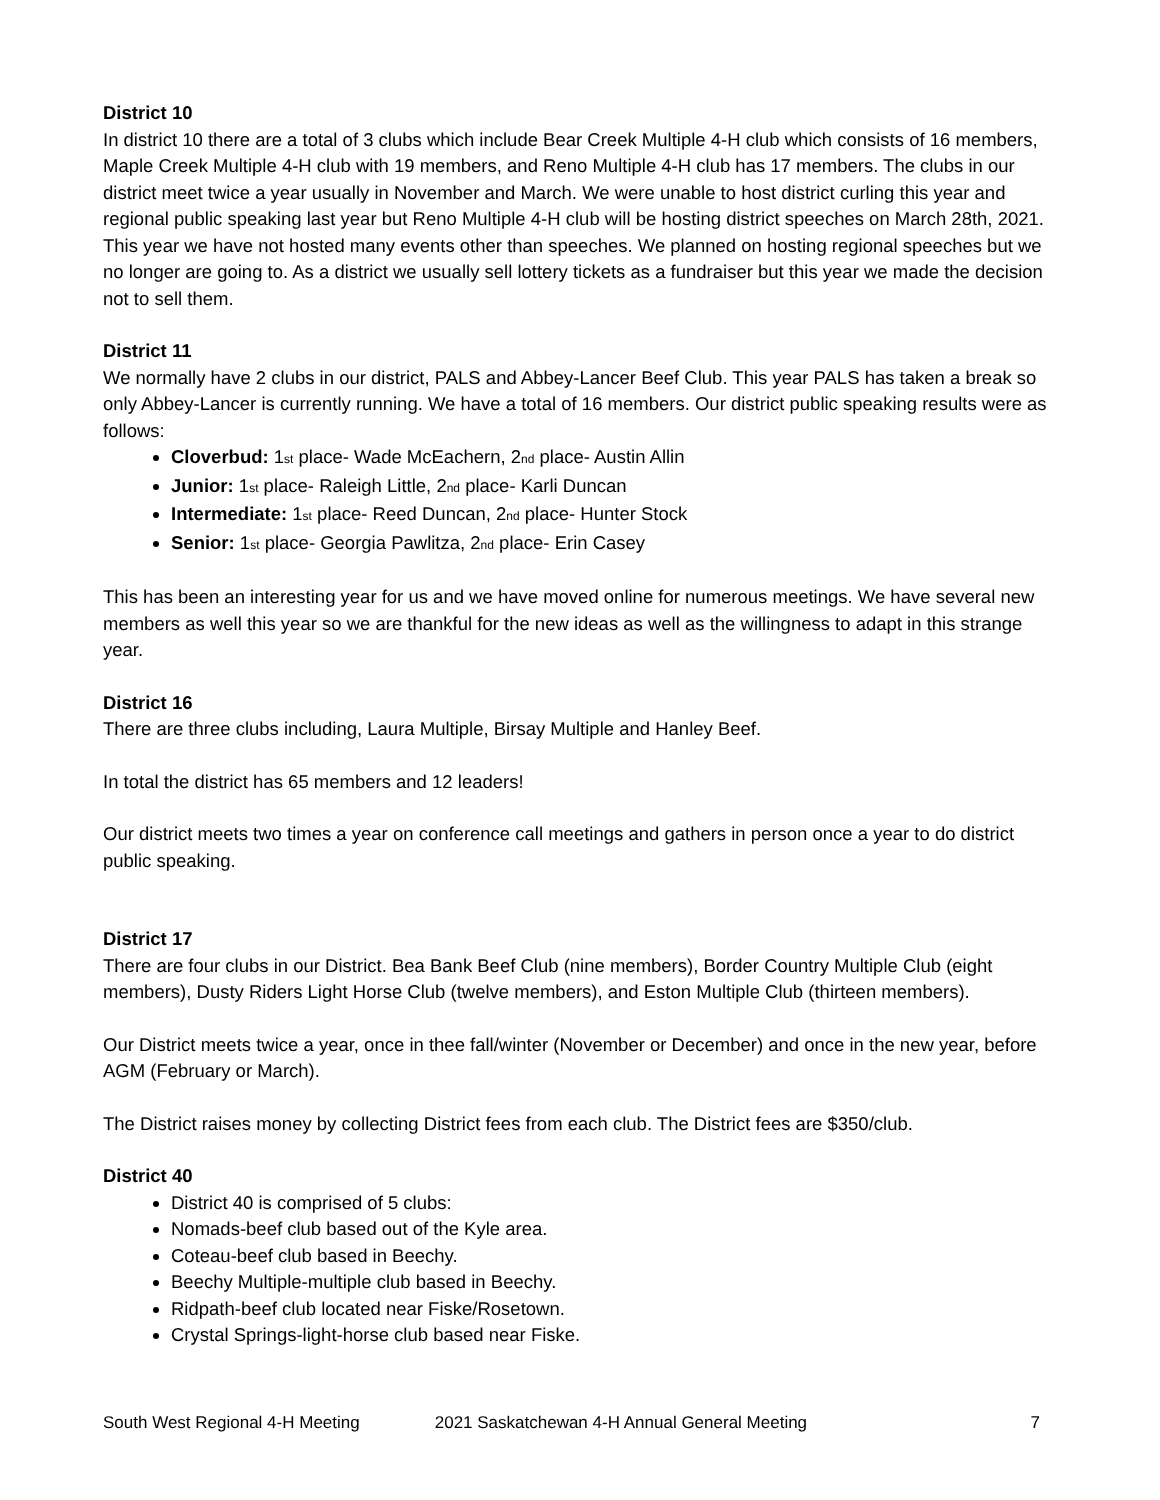District 10
In district 10 there are a total of 3 clubs which include Bear Creek Multiple 4-H club which consists of 16 members, Maple Creek Multiple 4-H club with 19 members, and Reno Multiple 4-H club has 17 members. The clubs in our district meet twice a year usually in November and March. We were unable to host district curling this year and regional public speaking last year but Reno Multiple 4-H club will be hosting district speeches on March 28th, 2021. This year we have not hosted many events other than speeches. We planned on hosting regional speeches but we no longer are going to. As a district we usually sell lottery tickets as a fundraiser but this year we made the decision not to sell them.
District 11
We normally have 2 clubs in our district, PALS and Abbey-Lancer Beef Club. This year PALS has taken a break so only Abbey-Lancer is currently running. We have a total of 16 members. Our district public speaking results were as follows:
Cloverbud: 1<sup>st</sup> place- Wade McEachern, 2<sup>nd</sup> place- Austin Allin
Junior: 1<sup>st</sup> place- Raleigh Little, 2<sup>nd</sup> place- Karli Duncan
Intermediate: 1<sup>st</sup> place- Reed Duncan, 2<sup>nd</sup> place- Hunter Stock
Senior: 1<sup>st</sup> place- Georgia Pawlitza, 2<sup>nd</sup> place- Erin Casey
This has been an interesting year for us and we have moved online for numerous meetings. We have several new members as well this year so we are thankful for the new ideas as well as the willingness to adapt in this strange year.
District 16
There are three clubs including, Laura Multiple, Birsay Multiple and Hanley Beef.
In total the district has 65 members and 12 leaders!
Our district meets two times a year on conference call meetings and gathers in person once a year to do district public speaking.
District 17
There are four clubs in our District. Bea Bank Beef Club (nine members), Border Country Multiple Club (eight members), Dusty Riders Light Horse Club (twelve members), and Eston Multiple Club (thirteen members).
Our District meets twice a year, once in thee fall/winter (November or December) and once in the new year, before AGM (February or March).
The District raises money by collecting District fees from each club. The District fees are $350/club.
District 40
District 40 is comprised of 5 clubs:
Nomads-beef club based out of the Kyle area.
Coteau-beef club based in Beechy.
Beechy Multiple-multiple club based in Beechy.
Ridpath-beef club located near Fiske/Rosetown.
Crystal Springs-light-horse club based near Fiske.
South West Regional 4-H Meeting 2021 Saskatchewan 4-H Annual General Meeting 7